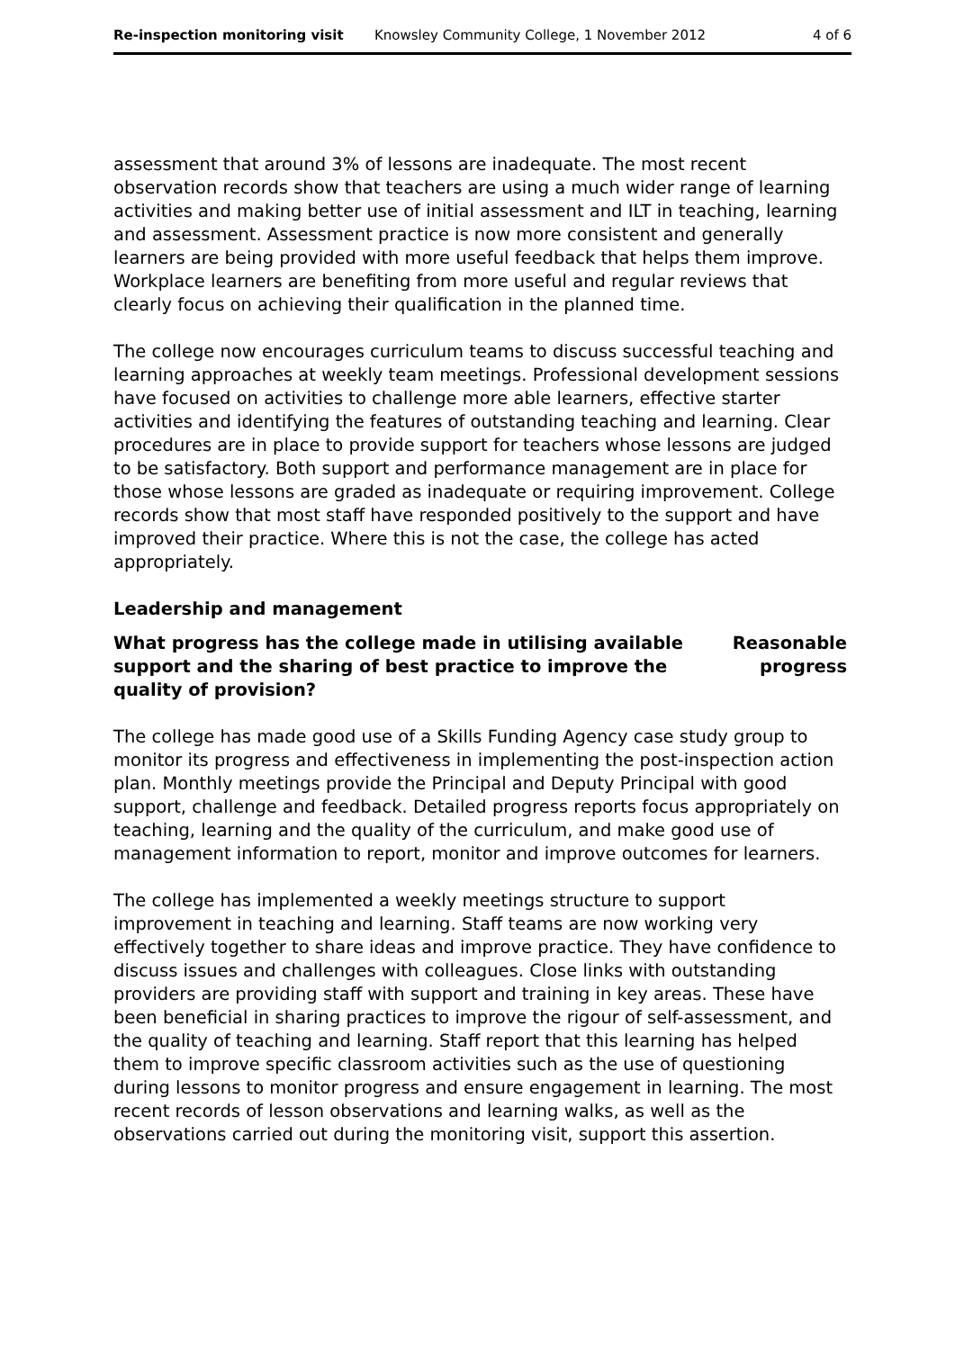Re-inspection monitoring visit Knowsley Community College, 1 November 2012 4 of 6
assessment that around 3% of lessons are inadequate. The most recent observation records show that teachers are using a much wider range of learning activities and making better use of initial assessment and ILT in teaching, learning and assessment. Assessment practice is now more consistent and generally learners are being provided with more useful feedback that helps them improve. Workplace learners are benefiting from more useful and regular reviews that clearly focus on achieving their qualification in the planned time.
The college now encourages curriculum teams to discuss successful teaching and learning approaches at weekly team meetings. Professional development sessions have focused on activities to challenge more able learners, effective starter activities and identifying the features of outstanding teaching and learning. Clear procedures are in place to provide support for teachers whose lessons are judged to be satisfactory. Both support and performance management are in place for those whose lessons are graded as inadequate or requiring improvement. College records show that most staff have responded positively to the support and have improved their practice. Where this is not the case, the college has acted appropriately.
Leadership and management
What progress has the college made in utilising available support and the sharing of best practice to improve the quality of provision?
Reasonable
progress
The college has made good use of a Skills Funding Agency case study group to monitor its progress and effectiveness in implementing the post-inspection action plan. Monthly meetings provide the Principal and Deputy Principal with good support, challenge and feedback. Detailed progress reports focus appropriately on teaching, learning and the quality of the curriculum, and make good use of management information to report, monitor and improve outcomes for learners.
The college has implemented a weekly meetings structure to support improvement in teaching and learning. Staff teams are now working very effectively together to share ideas and improve practice. They have confidence to discuss issues and challenges with colleagues. Close links with outstanding providers are providing staff with support and training in key areas. These have been beneficial in sharing practices to improve the rigour of self-assessment, and the quality of teaching and learning. Staff report that this learning has helped them to improve specific classroom activities such as the use of questioning during lessons to monitor progress and ensure engagement in learning. The most recent records of lesson observations and learning walks, as well as the observations carried out during the monitoring visit, support this assertion.